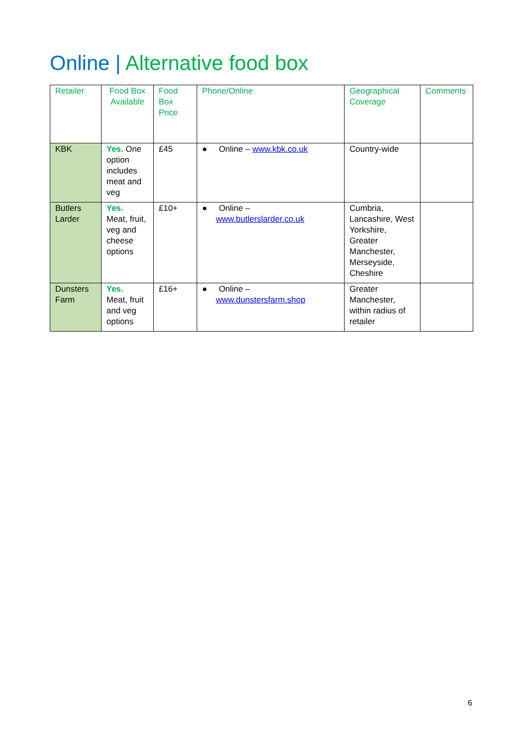Online | Alternative food box
| Retailer | Food Box Available | Food Box Price | Phone/Online | Geographical Coverage | Comments |
| --- | --- | --- | --- | --- | --- |
| KBK | Yes. One option includes meat and veg | £45 | ● Online – www.kbk.co.uk | Country-wide | |
| Butlers Larder | Yes. Meat, fruit, veg and cheese options | £10+ | ● Online – www.butlerslarder.co.uk | Cumbria, Lancashire, West Yorkshire, Greater Manchester, Merseyside, Cheshire | |
| Dunsters Farm | Yes. Meat, fruit and veg options | £16+ | ● Online – www.dunstersfarm.shop | Greater Manchester, within radius of retailer | |
6